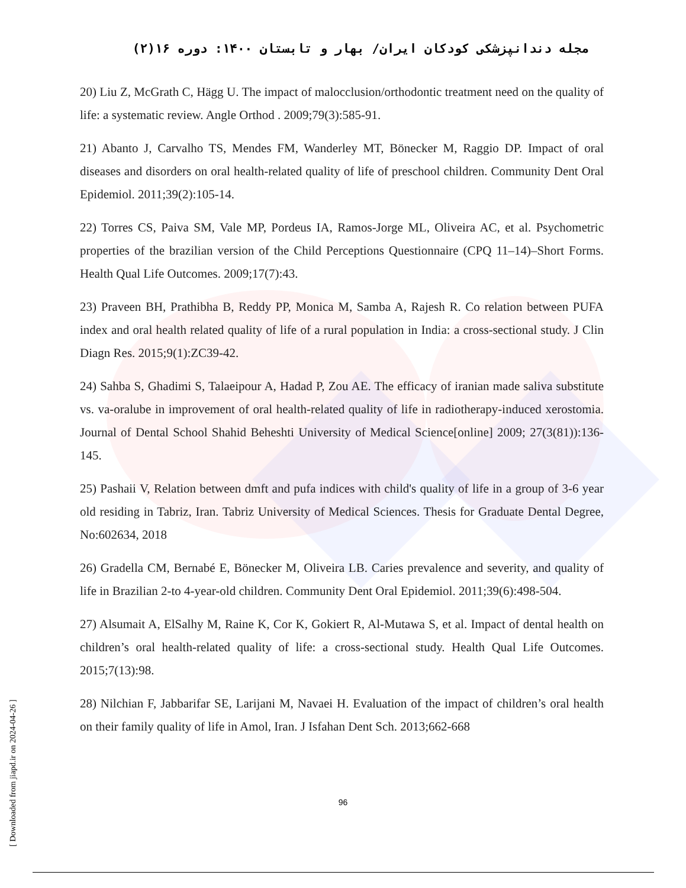مجله دندانپزشکی کودکان ایران/ بهار و تابستان ۱۴۰۰: دوره ۱۶(۲)
20) Liu Z, McGrath C, Hägg U. The impact of malocclusion/orthodontic treatment need on the quality of life: a systematic review. Angle Orthod . 2009;79(3):585-91.
21) Abanto J, Carvalho TS, Mendes FM, Wanderley MT, Bönecker M, Raggio DP. Impact of oral diseases and disorders on oral health-related quality of life of preschool children. Community Dent Oral Epidemiol. 2011;39(2):105-14.
22) Torres CS, Paiva SM, Vale MP, Pordeus IA, Ramos-Jorge ML, Oliveira AC, et al. Psychometric properties of the brazilian version of the Child Perceptions Questionnaire (CPQ 11–14)–Short Forms. Health Qual Life Outcomes. 2009;17(7):43.
23) Praveen BH, Prathibha B, Reddy PP, Monica M, Samba A, Rajesh R. Co relation between PUFA index and oral health related quality of life of a rural population in India: a cross-sectional study. J Clin Diagn Res. 2015;9(1):ZC39-42.
24) Sahba S, Ghadimi S, Talaeipour A, Hadad P, Zou AE. The efficacy of iranian made saliva substitute vs. va-oralube in improvement of oral health-related quality of life in radiotherapy-induced xerostomia. Journal of Dental School Shahid Beheshti University of Medical Science[online] 2009; 27(3(81)):136-145.
25) Pashaii V, Relation between dmft and pufa indices with child's quality of life in a group of 3-6 year old residing in Tabriz, Iran. Tabriz University of Medical Sciences. Thesis for Graduate Dental Degree, No:602634, 2018
26) Gradella CM, Bernabé E, Bönecker M, Oliveira LB. Caries prevalence and severity, and quality of life in Brazilian 2-to 4-year-old children. Community Dent Oral Epidemiol. 2011;39(6):498-504.
27) Alsumait A, ElSalhy M, Raine K, Cor K, Gokiert R, Al-Mutawa S, et al. Impact of dental health on children’s oral health-related quality of life: a cross-sectional study. Health Qual Life Outcomes. 2015;7(13):98.
28) Nilchian F, Jabbarifar SE, Larijani M, Navaei H. Evaluation of the impact of children’s oral health on their family quality of life in Amol, Iran. J Isfahan Dent Sch. 2013;662-668
96
[ Downloaded from jiapd.ir on 2024-04-26 ]